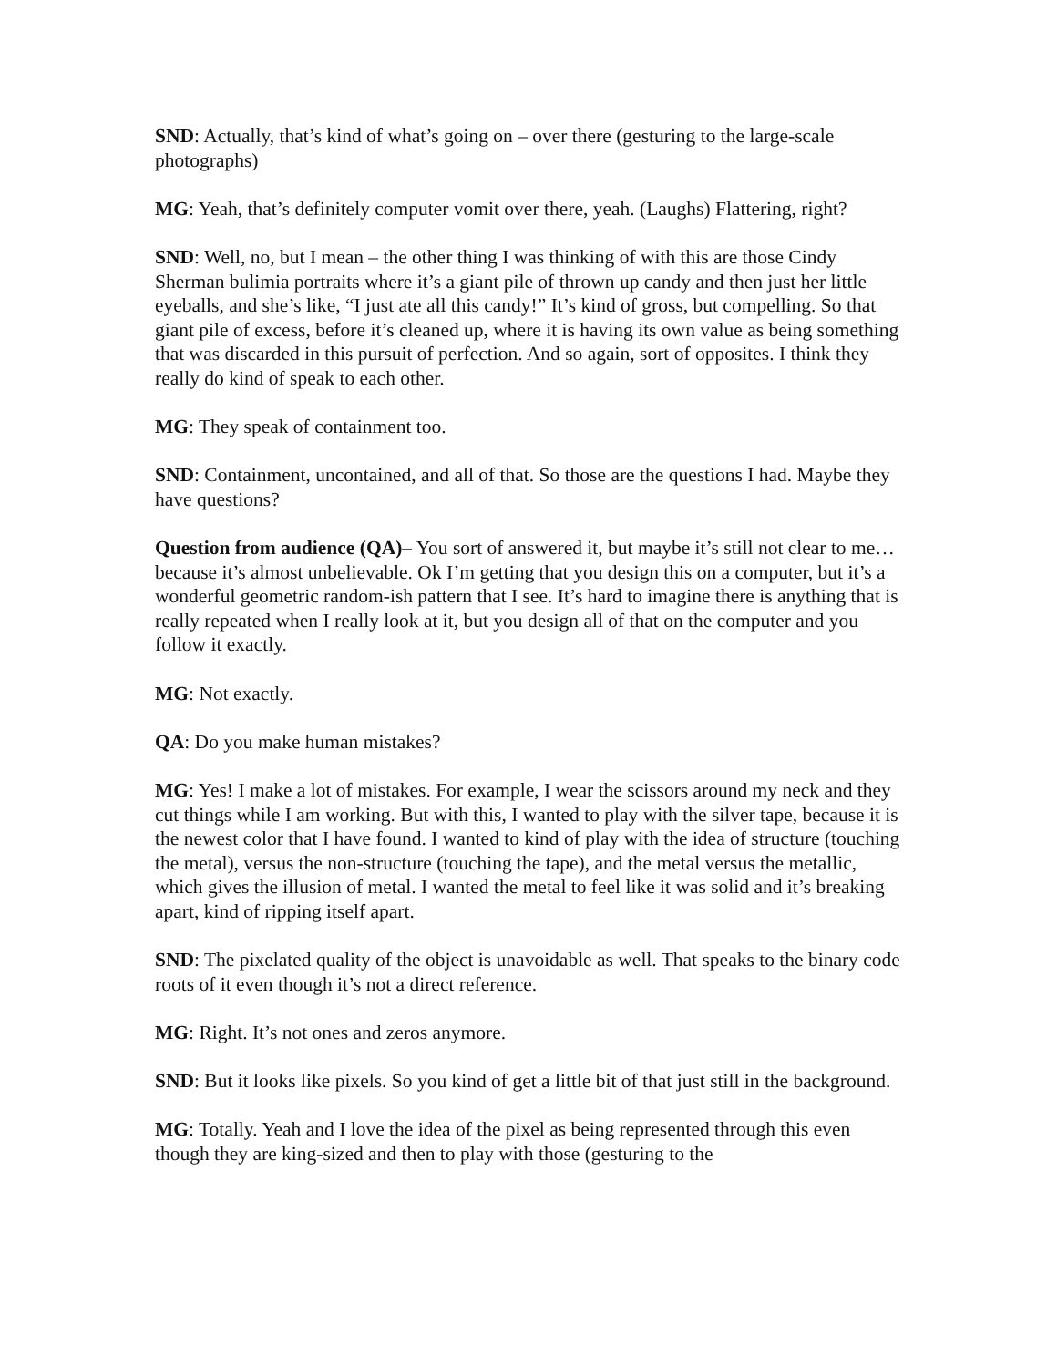SND: Actually, that’s kind of what’s going on – over there (gesturing to the large-scale photographs)
MG: Yeah, that’s definitely computer vomit over there, yeah. (Laughs) Flattering, right?
SND: Well, no, but I mean – the other thing I was thinking of with this are those Cindy Sherman bulimia portraits where it’s a giant pile of thrown up candy and then just her little eyeballs, and she’s like, “I just ate all this candy!” It’s kind of gross, but compelling. So that giant pile of excess, before it’s cleaned up, where it is having its own value as being something that was discarded in this pursuit of perfection. And so again, sort of opposites. I think they really do kind of speak to each other.
MG: They speak of containment too.
SND: Containment, uncontained, and all of that. So those are the questions I had. Maybe they have questions?
Question from audience (QA)– You sort of answered it, but maybe it’s still not clear to me… because it’s almost unbelievable. Ok I’m getting that you design this on a computer, but it’s a wonderful geometric random-ish pattern that I see. It’s hard to imagine there is anything that is really repeated when I really look at it, but you design all of that on the computer and you follow it exactly.
MG: Not exactly.
QA: Do you make human mistakes?
MG: Yes! I make a lot of mistakes. For example, I wear the scissors around my neck and they cut things while I am working. But with this, I wanted to play with the silver tape, because it is the newest color that I have found. I wanted to kind of play with the idea of structure (touching the metal), versus the non-structure (touching the tape), and the metal versus the metallic, which gives the illusion of metal. I wanted the metal to feel like it was solid and it’s breaking apart, kind of ripping itself apart.
SND: The pixelated quality of the object is unavoidable as well. That speaks to the binary code roots of it even though it’s not a direct reference.
MG: Right. It’s not ones and zeros anymore.
SND: But it looks like pixels. So you kind of get a little bit of that just still in the background.
MG: Totally. Yeah and I love the idea of the pixel as being represented through this even though they are king-sized and then to play with those (gesturing to the